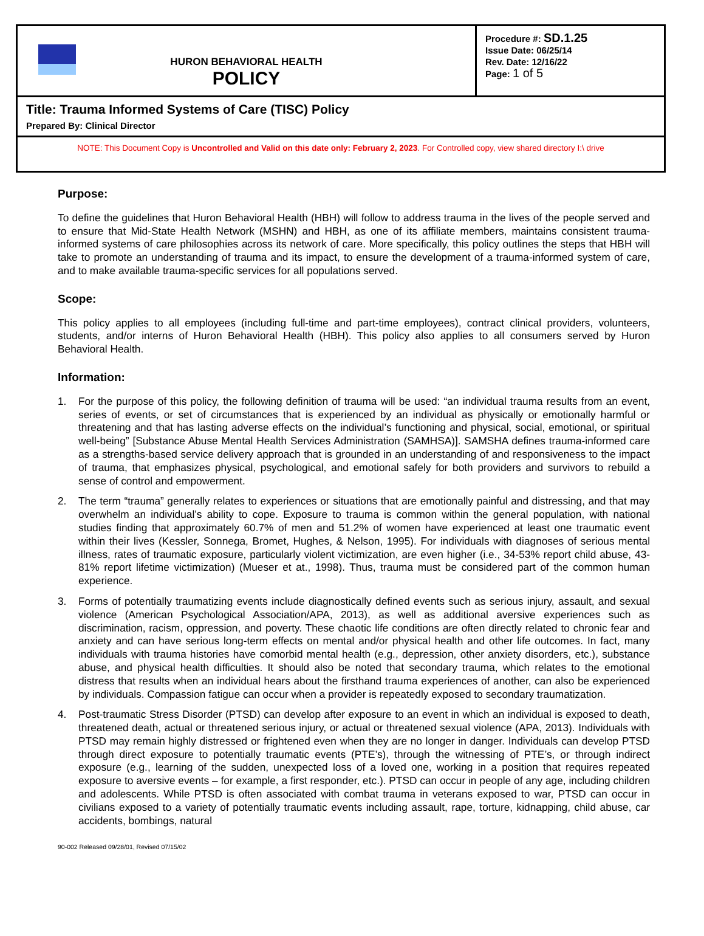| HURON BEHAVIORAL HEALTH POLICY | Procedure #: SD.1.25 Issue Date: 06/25/14 Rev. Date: 12/16/22 Page: 1 of 5 |
| Title: Trauma Informed Systems of Care (TISC) Policy Prepared By: Clinical Director | |
| NOTE: This Document Copy is Uncontrolled and Valid on this date only: February 2, 2023 . For Controlled copy, view shared directory I:\ drive | |
Purpose:
To define the guidelines that Huron Behavioral Health (HBH) will follow to address trauma in the lives of the people served and to ensure that Mid-State Health Network (MSHN) and HBH, as one of its affiliate members, maintains consistent trauma-informed systems of care philosophies across its network of care. More specifically, this policy outlines the steps that HBH will take to promote an understanding of trauma and its impact, to ensure the development of a trauma-informed system of care, and to make available trauma-specific services for all populations served.
Scope:
This policy applies to all employees (including full-time and part-time employees), contract clinical providers, volunteers, students, and/or interns of Huron Behavioral Health (HBH). This policy also applies to all consumers served by Huron Behavioral Health.
Information:
1. For the purpose of this policy, the following definition of trauma will be used: “an individual trauma results from an event, series of events, or set of circumstances that is experienced by an individual as physically or emotionally harmful or threatening and that has lasting adverse effects on the individual’s functioning and physical, social, emotional, or spiritual well-being” [Substance Abuse Mental Health Services Administration (SAMHSA)]. SAMSHA defines trauma-informed care as a strengths-based service delivery approach that is grounded in an understanding of and responsiveness to the impact of trauma, that emphasizes physical, psychological, and emotional safely for both providers and survivors to rebuild a sense of control and empowerment.
2. The term “trauma” generally relates to experiences or situations that are emotionally painful and distressing, and that may overwhelm an individual’s ability to cope. Exposure to trauma is common within the general population, with national studies finding that approximately 60.7% of men and 51.2% of women have experienced at least one traumatic event within their lives (Kessler, Sonnega, Bromet, Hughes, & Nelson, 1995). For individuals with diagnoses of serious mental illness, rates of traumatic exposure, particularly violent victimization, are even higher (i.e., 34-53% report child abuse, 43-81% report lifetime victimization) (Mueser et at., 1998). Thus, trauma must be considered part of the common human experience.
3. Forms of potentially traumatizing events include diagnostically defined events such as serious injury, assault, and sexual violence (American Psychological Association/APA, 2013), as well as additional aversive experiences such as discrimination, racism, oppression, and poverty. These chaotic life conditions are often directly related to chronic fear and anxiety and can have serious long-term effects on mental and/or physical health and other life outcomes. In fact, many individuals with trauma histories have comorbid mental health (e.g., depression, other anxiety disorders, etc.), substance abuse, and physical health difficulties. It should also be noted that secondary trauma, which relates to the emotional distress that results when an individual hears about the firsthand trauma experiences of another, can also be experienced by individuals. Compassion fatigue can occur when a provider is repeatedly exposed to secondary traumatization.
4. Post-traumatic Stress Disorder (PTSD) can develop after exposure to an event in which an individual is exposed to death, threatened death, actual or threatened serious injury, or actual or threatened sexual violence (APA, 2013). Individuals with PTSD may remain highly distressed or frightened even when they are no longer in danger. Individuals can develop PTSD through direct exposure to potentially traumatic events (PTE’s), through the witnessing of PTE’s, or through indirect exposure (e.g., learning of the sudden, unexpected loss of a loved one, working in a position that requires repeated exposure to aversive events – for example, a first responder, etc.). PTSD can occur in people of any age, including children and adolescents. While PTSD is often associated with combat trauma in veterans exposed to war, PTSD can occur in civilians exposed to a variety of potentially traumatic events including assault, rape, torture, kidnapping, child abuse, car accidents, bombings, natural
90-002 Released 09/28/01, Revised 07/15/02